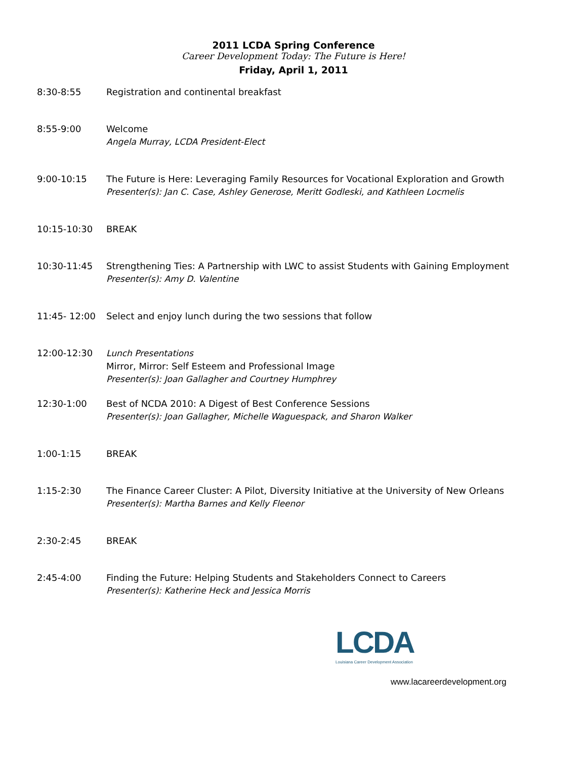2011 LCDA Spring Conference
Career Development Today: The Future is Here!
Friday, April 1, 2011
| 8:30-8:55 | Registration and continental breakfast |
| 8:55-9:00 | Welcome Angela Murray, LCDA President-Elect |
| 9:00-10:15 | The Future is Here: Leveraging Family Resources for Vocational Exploration and Growth Presenter(s): Jan C. Case, Ashley Generose, Meritt Godleski, and Kathleen Locmelis |
| 10:15-10:30 | BREAK |
| 10:30-11:45 | Strengthening Ties: A Partnership with LWC to assist Students with Gaining Employment Presenter(s): Amy D. Valentine |
| 11:45- 12:00 | Select and enjoy lunch during the two sessions that follow |
| 12:00-12:30 | Lunch Presentations Mirror, Mirror: Self Esteem and Professional Image Presenter(s): Joan Gallagher and Courtney Humphrey |
| 12:30-1:00 | Best of NCDA 2010: A Digest of Best Conference Sessions Presenter(s): Joan Gallagher, Michelle Waguespack, and Sharon Walker |
| 1:00-1:15 | BREAK |
| 1:15-2:30 | The Finance Career Cluster: A Pilot, Diversity Initiative at the University of New Orleans Presenter(s): Martha Barnes and Kelly Fleenor |
| 2:30-2:45 | BREAK |
| 2:45-4:00 | Finding the Future: Helping Students and Stakeholders Connect to Careers Presenter(s): Katherine Heck and Jessica Morris |
LCDA
Louisiana Career Development Association
www.lacareerdevelopment.org